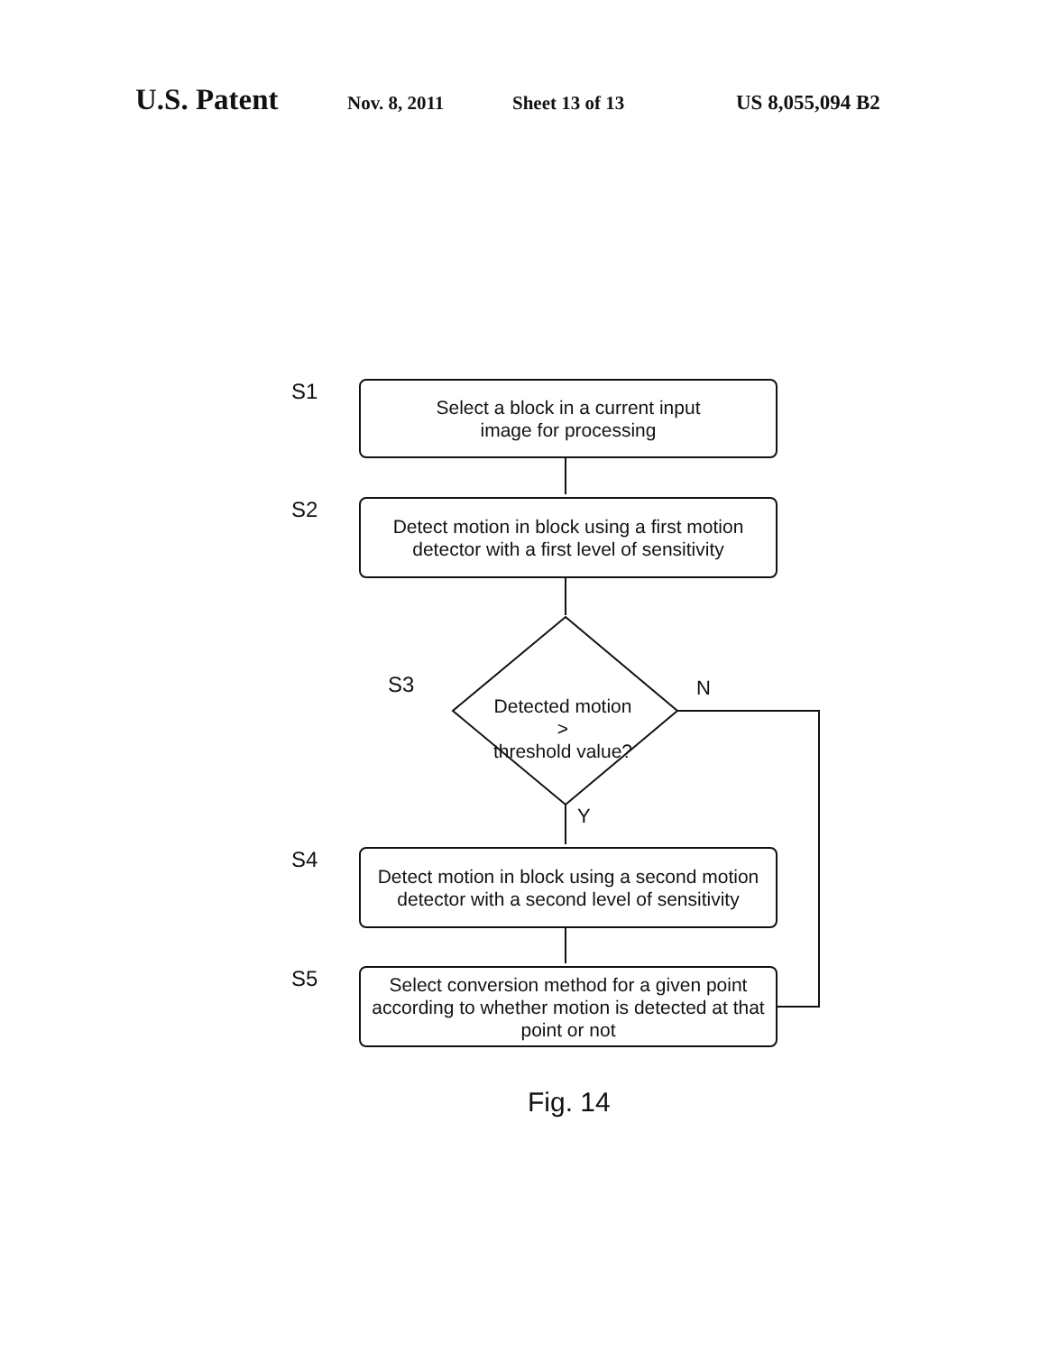U.S. Patent Nov. 8, 2011 Sheet 13 of 13 US 8,055,094 B2
S1
Select a block in a current input
image for processing
S2
Detect motion in block using a first motion
detector with a first level of sensitivity
S3
Detected motion >
threshold value?
N
Y
S4
Detect motion in block using a second motion
detector with a second level of sensitivity
S5
Select conversion method for a given point
according to whether motion is detected at that
point or not
Fig. 14